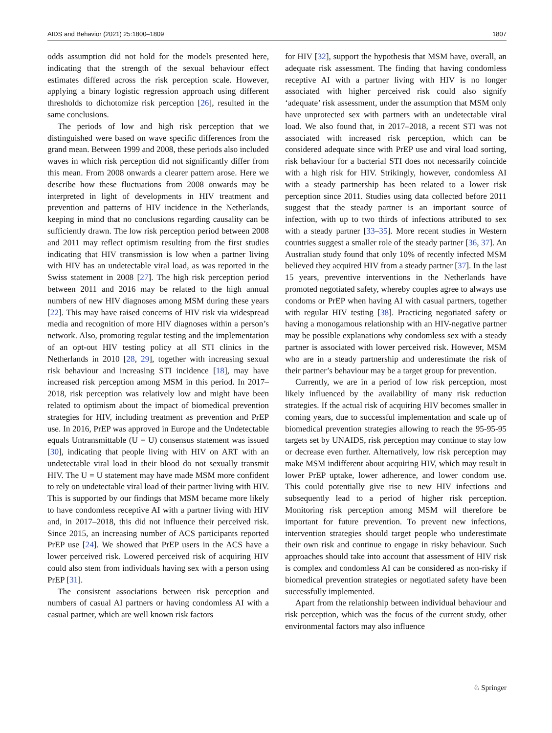AIDS and Behavior (2021) 25:1800–1809 1807
odds assumption did not hold for the models presented here, indicating that the strength of the sexual behaviour effect estimates differed across the risk perception scale. However, applying a binary logistic regression approach using different thresholds to dichotomize risk perception [26], resulted in the same conclusions.
The periods of low and high risk perception that we distinguished were based on wave specific differences from the grand mean. Between 1999 and 2008, these periods also included waves in which risk perception did not significantly differ from this mean. From 2008 onwards a clearer pattern arose. Here we describe how these fluctuations from 2008 onwards may be interpreted in light of developments in HIV treatment and prevention and patterns of HIV incidence in the Netherlands, keeping in mind that no conclusions regarding causality can be sufficiently drawn. The low risk perception period between 2008 and 2011 may reflect optimism resulting from the first studies indicating that HIV transmission is low when a partner living with HIV has an undetectable viral load, as was reported in the Swiss statement in 2008 [27]. The high risk perception period between 2011 and 2016 may be related to the high annual numbers of new HIV diagnoses among MSM during these years [22]. This may have raised concerns of HIV risk via widespread media and recognition of more HIV diagnoses within a person’s network. Also, promoting regular testing and the implementation of an opt-out HIV testing policy at all STI clinics in the Netherlands in 2010 [28, 29], together with increasing sexual risk behaviour and increasing STI incidence [18], may have increased risk perception among MSM in this period. In 2017–2018, risk perception was relatively low and might have been related to optimism about the impact of biomedical prevention strategies for HIV, including treatment as prevention and PrEP use. In 2016, PrEP was approved in Europe and the Undetectable equals Untransmittable (U = U) consensus statement was issued [30], indicating that people living with HIV on ART with an undetectable viral load in their blood do not sexually transmit HIV. The U = U statement may have made MSM more confident to rely on undetectable viral load of their partner living with HIV. This is supported by our findings that MSM became more likely to have condomless receptive AI with a partner living with HIV and, in 2017–2018, this did not influence their perceived risk. Since 2015, an increasing number of ACS participants reported PrEP use [24]. We showed that PrEP users in the ACS have a lower perceived risk. Lowered perceived risk of acquiring HIV could also stem from individuals having sex with a person using PrEP [31].
The consistent associations between risk perception and numbers of casual AI partners or having condomless AI with a casual partner, which are well known risk factors
for HIV [32], support the hypothesis that MSM have, overall, an adequate risk assessment. The finding that having condomless receptive AI with a partner living with HIV is no longer associated with higher perceived risk could also signify ‘adequate’ risk assessment, under the assumption that MSM only have unprotected sex with partners with an undetectable viral load. We also found that, in 2017–2018, a recent STI was not associated with increased risk perception, which can be considered adequate since with PrEP use and viral load sorting, risk behaviour for a bacterial STI does not necessarily coincide with a high risk for HIV. Strikingly, however, condomless AI with a steady partnership has been related to a lower risk perception since 2011. Studies using data collected before 2011 suggest that the steady partner is an important source of infection, with up to two thirds of infections attributed to sex with a steady partner [33–35]. More recent studies in Western countries suggest a smaller role of the steady partner [36, 37]. An Australian study found that only 10% of recently infected MSM believed they acquired HIV from a steady partner [37]. In the last 15 years, preventive interventions in the Netherlands have promoted negotiated safety, whereby couples agree to always use condoms or PrEP when having AI with casual partners, together with regular HIV testing [38]. Practicing negotiated safety or having a monogamous relationship with an HIV-negative partner may be possible explanations why condomless sex with a steady partner is associated with lower perceived risk. However, MSM who are in a steady partnership and underestimate the risk of their partner’s behaviour may be a target group for prevention.
Currently, we are in a period of low risk perception, most likely influenced by the availability of many risk reduction strategies. If the actual risk of acquiring HIV becomes smaller in coming years, due to successful implementation and scale up of biomedical prevention strategies allowing to reach the 95-95-95 targets set by UNAIDS, risk perception may continue to stay low or decrease even further. Alternatively, low risk perception may make MSM indifferent about acquiring HIV, which may result in lower PrEP uptake, lower adherence, and lower condom use. This could potentially give rise to new HIV infections and subsequently lead to a period of higher risk perception. Monitoring risk perception among MSM will therefore be important for future prevention. To prevent new infections, intervention strategies should target people who underestimate their own risk and continue to engage in risky behaviour. Such approaches should take into account that assessment of HIV risk is complex and condomless AI can be considered as non-risky if biomedical prevention strategies or negotiated safety have been successfully implemented.
Apart from the relationship between individual behaviour and risk perception, which was the focus of the current study, other environmental factors may also influence
♘ Springer